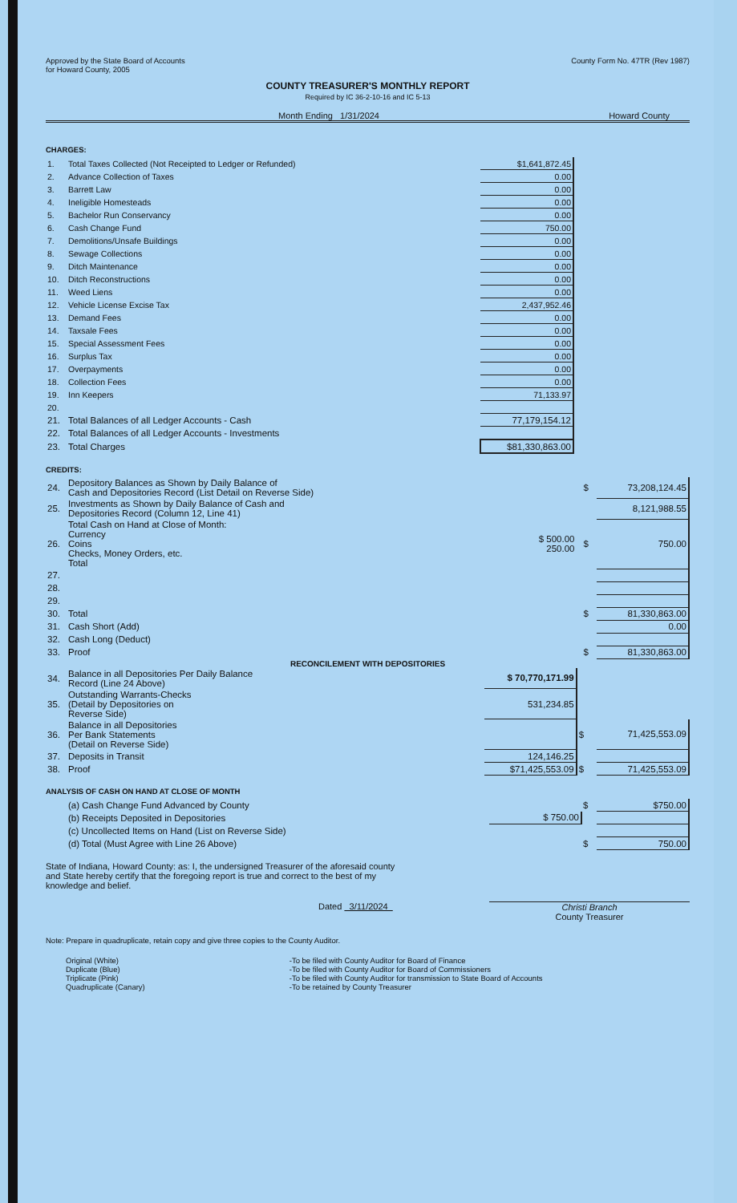Approved by the State Board of Accounts
for Howard County, 2005
County Form No. 47TR (Rev 1987)
COUNTY TREASURER'S MONTHLY REPORT
Required by IC 36-2-10-16 and IC 5-13
Month Ending 1/31/2024 Howard County
CHARGES:
| 1. | Total Taxes Collected (Not Receipted to Ledger or Refunded) | $1,641,872.45 | |
| 2. | Advance Collection of Taxes | 0.00 | |
| 3. | Barrett Law | 0.00 | |
| 4. | Ineligible Homesteads | 0.00 | |
| 5. | Bachelor Run Conservancy | 0.00 | |
| 6. | Cash Change Fund | 750.00 | |
| 7. | Demolitions/Unsafe Buildings | 0.00 | |
| 8. | Sewage Collections | 0.00 | |
| 9. | Ditch Maintenance | 0.00 | |
| 10. | Ditch Reconstructions | 0.00 | |
| 11. | Weed Liens | 0.00 | |
| 12. | Vehicle License Excise Tax | 2,437,952.46 | |
| 13. | Demand Fees | 0.00 | |
| 14. | Taxsale Fees | 0.00 | |
| 15. | Special Assessment Fees | 0.00 | |
| 16. | Surplus Tax | 0.00 | |
| 17. | Overpayments | 0.00 | |
| 18. | Collection Fees | 0.00 | |
| 19. | Inn Keepers | 71,133.97 | |
| 20. | | | |
| 21. | Total Balances of all Ledger Accounts - Cash | 77,179,154.12 | |
| 22. | Total Balances of all Ledger Accounts - Investments | | |
| 23. | Total Charges | $81,330,863.00 | |
CREDITS:
| 24. | Depository Balances as Shown by Daily Balance of Cash and Depositories Record (List Detail on Reverse Side) | | | $ | 73,208,124.45 |
| 25. | Investments as Shown by Daily Balance of Cash and Depositories Record (Column 12, Line 41) | | | | 8,121,988.55 |
| 26. | Total Cash on Hand at Close of Month: Currency Coins Checks, Money Orders, etc. Total | $ 500.00 250.00 | | $ | 750.00 |
| 27. | | | | | |
| 28. | | | | | |
| 29. | | | | | |
| 30. | Total | | | $ | 81,330,863.00 |
| 31. | Cash Short (Add) | | | | 0.00 |
| 32. | Cash Long (Deduct) | | | | |
| 33. | Proof | | | $ | 81,330,863.00 |
RECONCILEMENT WITH DEPOSITORIES
| 34. | Balance in all Depositories Per Daily Balance Record (Line 24 Above) | $ 70,770,171.99 | | |
| 35. | Outstanding Warrants-Checks (Detail by Depositories on Reverse Side) | 531,234.85 | | |
| 36. | Balance in all Depositories Per Bank Statements (Detail on Reverse Side) | | $ | 71,425,553.09 |
| 37. | Deposits in Transit | 124,146.25 | | |
| 38. | Proof | $71,425,553.09 | $ | 71,425,553.09 |
ANALYSIS OF CASH ON HAND AT CLOSE OF MONTH
| (a) Cash Change Fund Advanced by County | | $ | $750.00 |
| (b) Receipts Deposited in Depositories | $ 750.00 | | |
| (c) Uncollected Items on Hand (List on Reverse Side) | | | |
| (d) Total (Must Agree with Line 26 Above) | | $ | 750.00 |
State of Indiana, Howard County: as: I, the undersigned Treasurer of the aforesaid county and State hereby certify that the foregoing report is true and correct to the best of my knowledge and belief.
Dated 3/11/2024 Christi Branch
County Treasurer
Note: Prepare in quadruplicate, retain copy and give three copies to the County Auditor.
Original (White)
Duplicate (Blue)
Triplicate (Pink)
Quadruplicate (Canary)
-To be filed with County Auditor for Board of Finance
-To be filed with County Auditor for Board of Commissioners
-To be filed with County Auditor for transmission to State Board of Accounts
-To be retained by County Treasurer